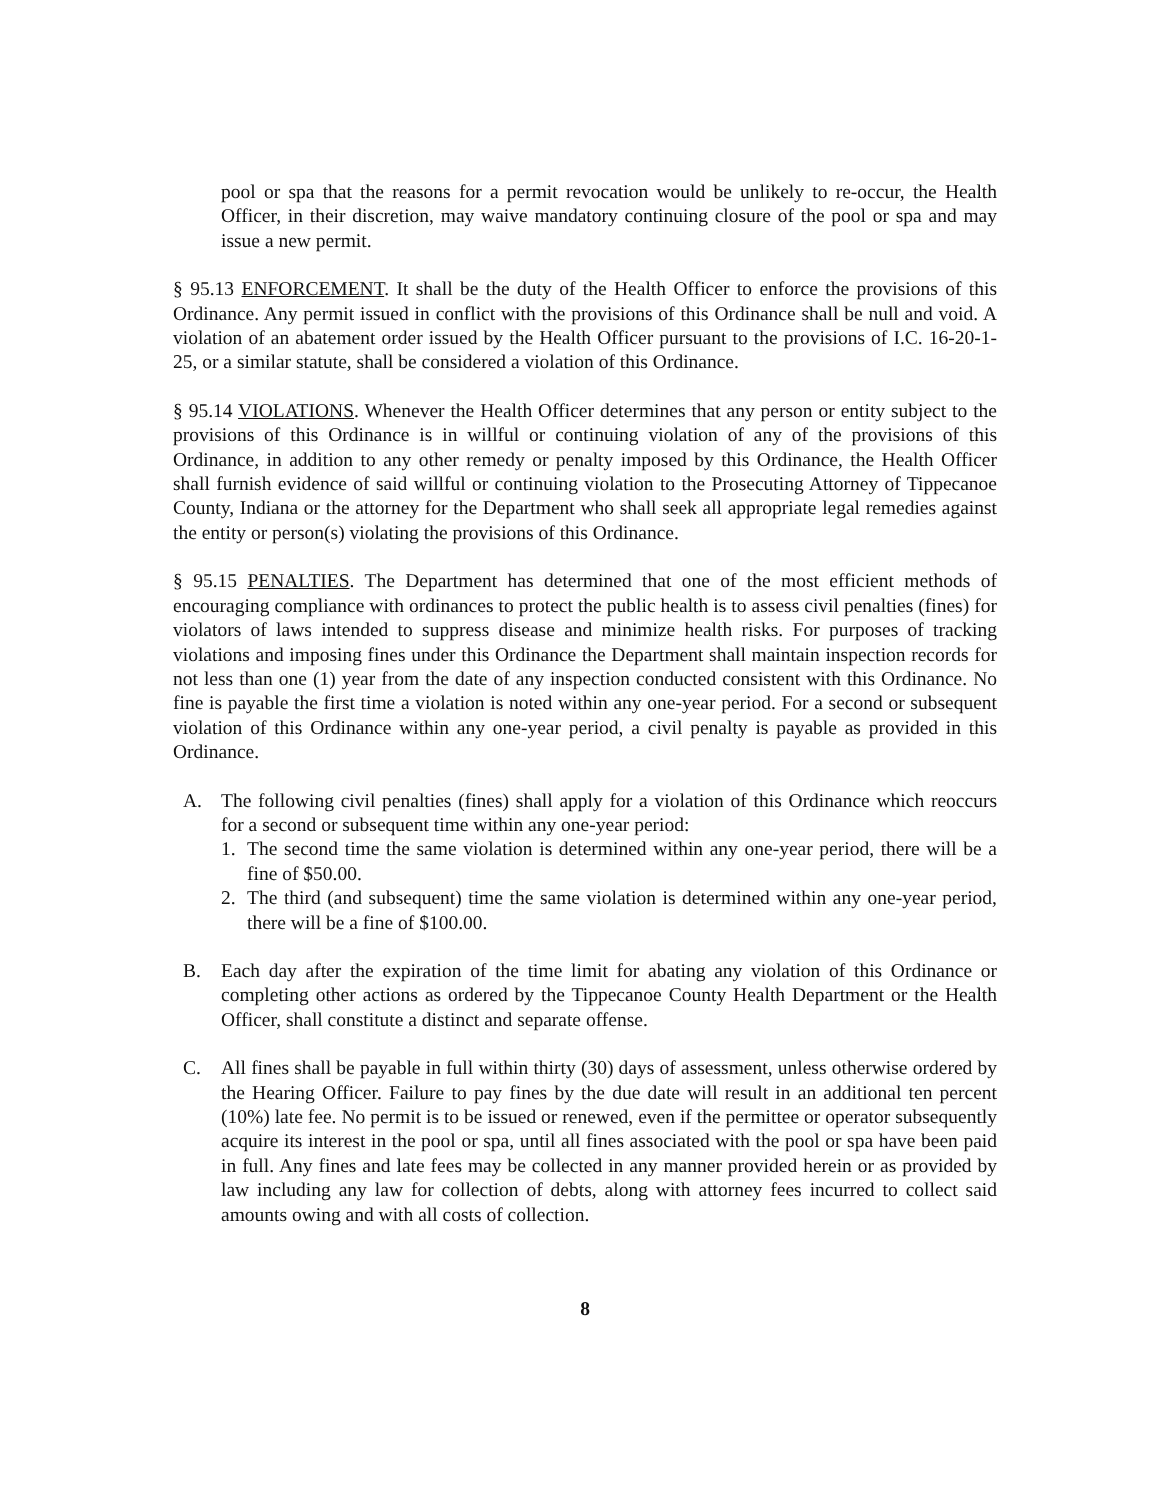pool or spa that the reasons for a permit revocation would be unlikely to re-occur, the Health Officer, in their discretion, may waive mandatory continuing closure of the pool or spa and may issue a new permit.
§ 95.13 ENFORCEMENT. It shall be the duty of the Health Officer to enforce the provisions of this Ordinance. Any permit issued in conflict with the provisions of this Ordinance shall be null and void. A violation of an abatement order issued by the Health Officer pursuant to the provisions of I.C. 16-20-1-25, or a similar statute, shall be considered a violation of this Ordinance.
§ 95.14 VIOLATIONS. Whenever the Health Officer determines that any person or entity subject to the provisions of this Ordinance is in willful or continuing violation of any of the provisions of this Ordinance, in addition to any other remedy or penalty imposed by this Ordinance, the Health Officer shall furnish evidence of said willful or continuing violation to the Prosecuting Attorney of Tippecanoe County, Indiana or the attorney for the Department who shall seek all appropriate legal remedies against the entity or person(s) violating the provisions of this Ordinance.
§ 95.15 PENALTIES. The Department has determined that one of the most efficient methods of encouraging compliance with ordinances to protect the public health is to assess civil penalties (fines) for violators of laws intended to suppress disease and minimize health risks. For purposes of tracking violations and imposing fines under this Ordinance the Department shall maintain inspection records for not less than one (1) year from the date of any inspection conducted consistent with this Ordinance. No fine is payable the first time a violation is noted within any one-year period. For a second or subsequent violation of this Ordinance within any one-year period, a civil penalty is payable as provided in this Ordinance.
A. The following civil penalties (fines) shall apply for a violation of this Ordinance which reoccurs for a second or subsequent time within any one-year period:
1. The second time the same violation is determined within any one-year period, there will be a fine of $50.00.
2. The third (and subsequent) time the same violation is determined within any one-year period, there will be a fine of $100.00.
B. Each day after the expiration of the time limit for abating any violation of this Ordinance or completing other actions as ordered by the Tippecanoe County Health Department or the Health Officer, shall constitute a distinct and separate offense.
C. All fines shall be payable in full within thirty (30) days of assessment, unless otherwise ordered by the Hearing Officer. Failure to pay fines by the due date will result in an additional ten percent (10%) late fee. No permit is to be issued or renewed, even if the permittee or operator subsequently acquire its interest in the pool or spa, until all fines associated with the pool or spa have been paid in full. Any fines and late fees may be collected in any manner provided herein or as provided by law including any law for collection of debts, along with attorney fees incurred to collect said amounts owing and with all costs of collection.
8